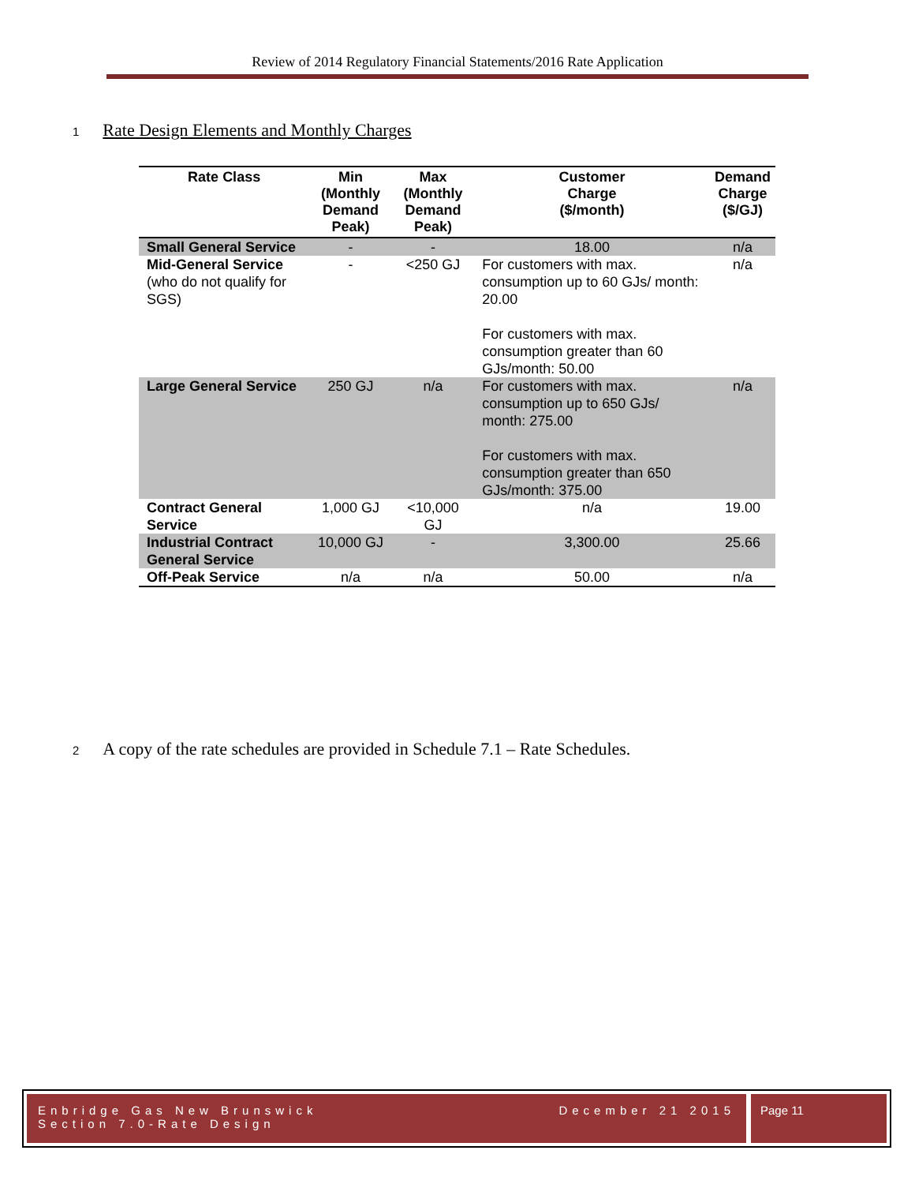Review of 2014 Regulatory Financial Statements/2016 Rate Application
1 Rate Design Elements and Monthly Charges
| Rate Class | Min (Monthly Demand Peak) | Max (Monthly Demand Peak) | Customer Charge ($/month) | Demand Charge ($/GJ) |
| --- | --- | --- | --- | --- |
| Small General Service | - | - | 18.00 | n/a |
| Mid-General Service (who do not qualify for SGS) | - | <250 GJ | For customers with max. consumption up to 60 GJs/ month: 20.00 For customers with max. consumption greater than 60 GJs/month: 50.00 | n/a |
| Large General Service | 250 GJ | n/a | For customers with max. consumption up to 650 GJs/ month: 275.00 For customers with max. consumption greater than 650 GJs/month: 375.00 | n/a |
| Contract General Service | 1,000 GJ | <10,000 GJ | n/a | 19.00 |
| Industrial Contract General Service | 10,000 GJ | - | 3,300.00 | 25.66 |
| Off-Peak Service | n/a | n/a | 50.00 | n/a |
2 A copy of the rate schedules are provided in Schedule 7.1 – Rate Schedules.
Enbridge Gas New Brunswick
Section 7.0-Rate Design
December 21 2015
Page 11